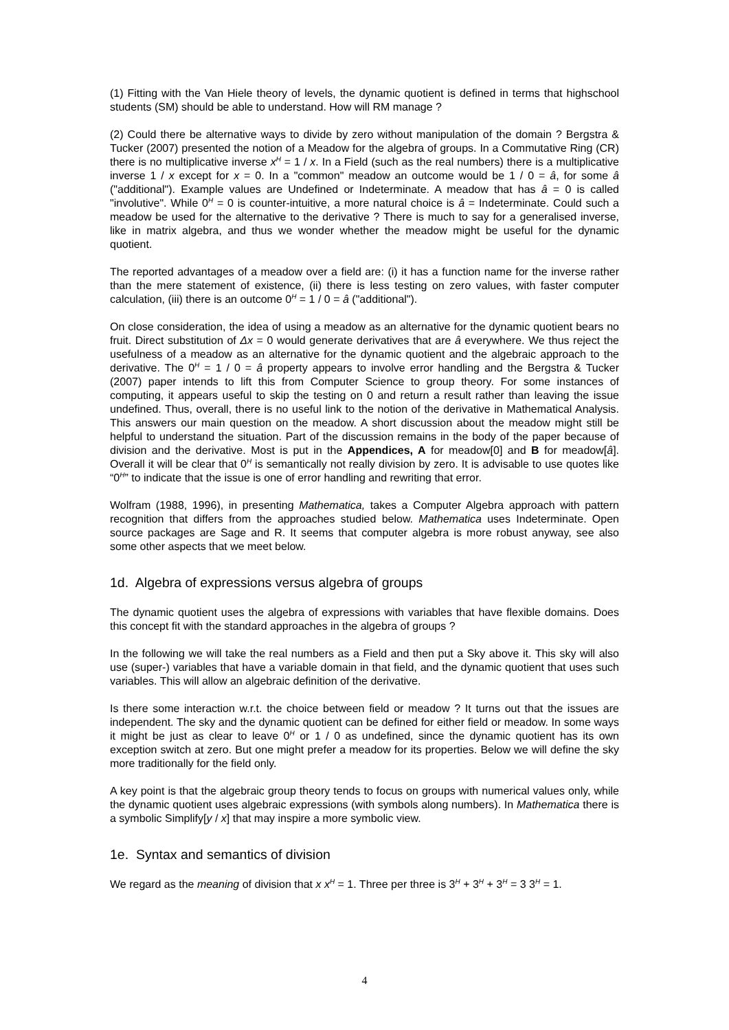(1) Fitting with the Van Hiele theory of levels, the dynamic quotient is defined in terms that highschool students (SM) should be able to understand. How will RM manage ?
(2) Could there be alternative ways to divide by zero without manipulation of the domain ? Bergstra & Tucker (2007) presented the notion of a Meadow for the algebra of groups. In a Commutative Ring (CR) there is no multiplicative inverse x<sup>H</sup> = 1 / x. In a Field (such as the real numbers) there is a multiplicative inverse 1 / x except for x = 0. In a "common" meadow an outcome would be 1 / 0 = â, for some â ("additional"). Example values are Undefined or Indeterminate. A meadow that has â = 0 is called "involutive". While 0<sup>H</sup> = 0 is counter-intuitive, a more natural choice is â = Indeterminate. Could such a meadow be used for the alternative to the derivative ? There is much to say for a generalised inverse, like in matrix algebra, and thus we wonder whether the meadow might be useful for the dynamic quotient.
The reported advantages of a meadow over a field are: (i) it has a function name for the inverse rather than the mere statement of existence, (ii) there is less testing on zero values, with faster computer calculation, (iii) there is an outcome 0<sup>H</sup> = 1 / 0 = â ("additional").
On close consideration, the idea of using a meadow as an alternative for the dynamic quotient bears no fruit. Direct substitution of Δx = 0 would generate derivatives that are â everywhere. We thus reject the usefulness of a meadow as an alternative for the dynamic quotient and the algebraic approach to the derivative. The 0<sup>H</sup> = 1 / 0 = â property appears to involve error handling and the Bergstra & Tucker (2007) paper intends to lift this from Computer Science to group theory. For some instances of computing, it appears useful to skip the testing on 0 and return a result rather than leaving the issue undefined. Thus, overall, there is no useful link to the notion of the derivative in Mathematical Analysis. This answers our main question on the meadow. A short discussion about the meadow might still be helpful to understand the situation. Part of the discussion remains in the body of the paper because of division and the derivative. Most is put in the Appendices, A for meadow[0] and B for meadow[â]. Overall it will be clear that 0<sup>H</sup> is semantically not really division by zero. It is advisable to use quotes like “0<sup>H</sup>” to indicate that the issue is one of error handling and rewriting that error.
Wolfram (1988, 1996), in presenting Mathematica, takes a Computer Algebra approach with pattern recognition that differs from the approaches studied below. Mathematica uses Indeterminate. Open source packages are Sage and R. It seems that computer algebra is more robust anyway, see also some other aspects that we meet below.
1d. Algebra of expressions versus algebra of groups
The dynamic quotient uses the algebra of expressions with variables that have flexible domains. Does this concept fit with the standard approaches in the algebra of groups ?
In the following we will take the real numbers as a Field and then put a Sky above it. This sky will also use (super-) variables that have a variable domain in that field, and the dynamic quotient that uses such variables. This will allow an algebraic definition of the derivative.
Is there some interaction w.r.t. the choice between field or meadow ? It turns out that the issues are independent. The sky and the dynamic quotient can be defined for either field or meadow. In some ways it might be just as clear to leave 0<sup>H</sup> or 1 / 0 as undefined, since the dynamic quotient has its own exception switch at zero. But one might prefer a meadow for its properties. Below we will define the sky more traditionally for the field only.
A key point is that the algebraic group theory tends to focus on groups with numerical values only, while the dynamic quotient uses algebraic expressions (with symbols along numbers). In Mathematica there is a symbolic Simplify[y / x] that may inspire a more symbolic view.
1e. Syntax and semantics of division
We regard as the meaning of division that x x<sup>H</sup> = 1. Three per three is 3<sup>H</sup> + 3<sup>H</sup> + 3<sup>H</sup> = 3 3<sup>H</sup> = 1.
4